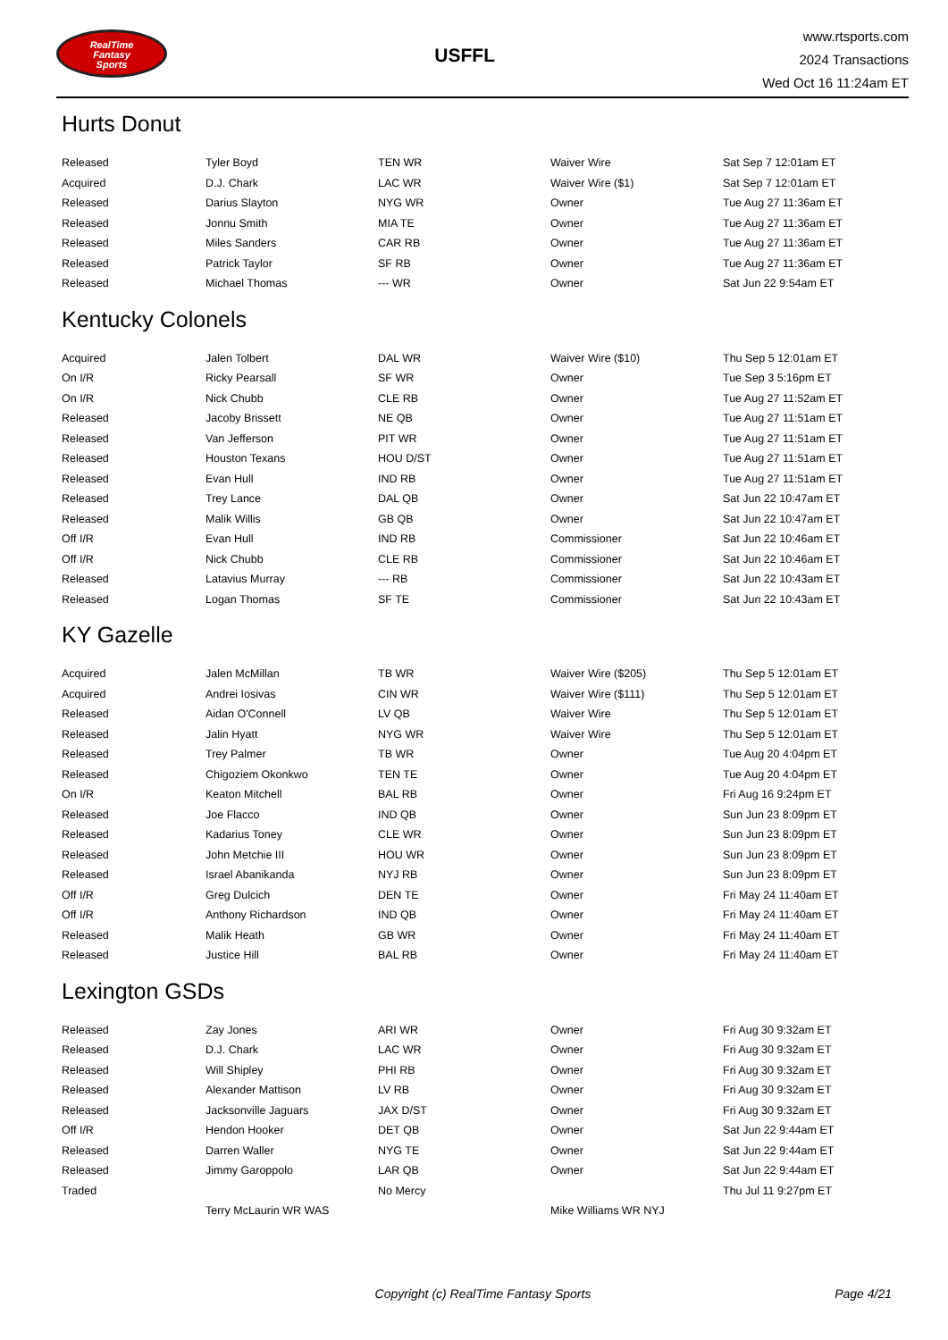RealTime
Fantasy
Sports
USFFL
www.rtsports.com
2024 Transactions
Wed Oct 16 11:24am ET
Hurts Donut
| Released | Tyler Boyd | TEN WR | Waiver Wire | Sat Sep 7 12:01am ET |
| Acquired | D.J. Chark | LAC WR | Waiver Wire ($1) | Sat Sep 7 12:01am ET |
| Released | Darius Slayton | NYG WR | Owner | Tue Aug 27 11:36am ET |
| Released | Jonnu Smith | MIA TE | Owner | Tue Aug 27 11:36am ET |
| Released | Miles Sanders | CAR RB | Owner | Tue Aug 27 11:36am ET |
| Released | Patrick Taylor | SF RB | Owner | Tue Aug 27 11:36am ET |
| Released | Michael Thomas | --- WR | Owner | Sat Jun 22 9:54am ET |
Kentucky Colonels
| Acquired | Jalen Tolbert | DAL WR | Waiver Wire ($10) | Thu Sep 5 12:01am ET |
| On I/R | Ricky Pearsall | SF WR | Owner | Tue Sep 3 5:16pm ET |
| On I/R | Nick Chubb | CLE RB | Owner | Tue Aug 27 11:52am ET |
| Released | Jacoby Brissett | NE QB | Owner | Tue Aug 27 11:51am ET |
| Released | Van Jefferson | PIT WR | Owner | Tue Aug 27 11:51am ET |
| Released | Houston Texans | HOU D/ST | Owner | Tue Aug 27 11:51am ET |
| Released | Evan Hull | IND RB | Owner | Tue Aug 27 11:51am ET |
| Released | Trey Lance | DAL QB | Owner | Sat Jun 22 10:47am ET |
| Released | Malik Willis | GB QB | Owner | Sat Jun 22 10:47am ET |
| Off I/R | Evan Hull | IND RB | Commissioner | Sat Jun 22 10:46am ET |
| Off I/R | Nick Chubb | CLE RB | Commissioner | Sat Jun 22 10:46am ET |
| Released | Latavius Murray | --- RB | Commissioner | Sat Jun 22 10:43am ET |
| Released | Logan Thomas | SF TE | Commissioner | Sat Jun 22 10:43am ET |
KY Gazelle
| Acquired | Jalen McMillan | TB WR | Waiver Wire ($205) | Thu Sep 5 12:01am ET |
| Acquired | Andrei Iosivas | CIN WR | Waiver Wire ($111) | Thu Sep 5 12:01am ET |
| Released | Aidan O'Connell | LV QB | Waiver Wire | Thu Sep 5 12:01am ET |
| Released | Jalin Hyatt | NYG WR | Waiver Wire | Thu Sep 5 12:01am ET |
| Released | Trey Palmer | TB WR | Owner | Tue Aug 20 4:04pm ET |
| Released | Chigoziem Okonkwo | TEN TE | Owner | Tue Aug 20 4:04pm ET |
| On I/R | Keaton Mitchell | BAL RB | Owner | Fri Aug 16 9:24pm ET |
| Released | Joe Flacco | IND QB | Owner | Sun Jun 23 8:09pm ET |
| Released | Kadarius Toney | CLE WR | Owner | Sun Jun 23 8:09pm ET |
| Released | John Metchie III | HOU WR | Owner | Sun Jun 23 8:09pm ET |
| Released | Israel Abanikanda | NYJ RB | Owner | Sun Jun 23 8:09pm ET |
| Off I/R | Greg Dulcich | DEN TE | Owner | Fri May 24 11:40am ET |
| Off I/R | Anthony Richardson | IND QB | Owner | Fri May 24 11:40am ET |
| Released | Malik Heath | GB WR | Owner | Fri May 24 11:40am ET |
| Released | Justice Hill | BAL RB | Owner | Fri May 24 11:40am ET |
Lexington GSDs
| Released | Zay Jones | ARI WR | Owner | Fri Aug 30 9:32am ET |
| Released | D.J. Chark | LAC WR | Owner | Fri Aug 30 9:32am ET |
| Released | Will Shipley | PHI RB | Owner | Fri Aug 30 9:32am ET |
| Released | Alexander Mattison | LV RB | Owner | Fri Aug 30 9:32am ET |
| Released | Jacksonville Jaguars | JAX D/ST | Owner | Fri Aug 30 9:32am ET |
| Off I/R | Hendon Hooker | DET QB | Owner | Sat Jun 22 9:44am ET |
| Released | Darren Waller | NYG TE | Owner | Sat Jun 22 9:44am ET |
| Released | Jimmy Garoppolo | LAR QB | Owner | Sat Jun 22 9:44am ET |
| Traded | | No Mercy | | Thu Jul 11 9:27pm ET |
| | Terry McLaurin WR WAS | | Mike Williams WR NYJ | |
Copyright (c) RealTime Fantasy Sports
Page 4/21